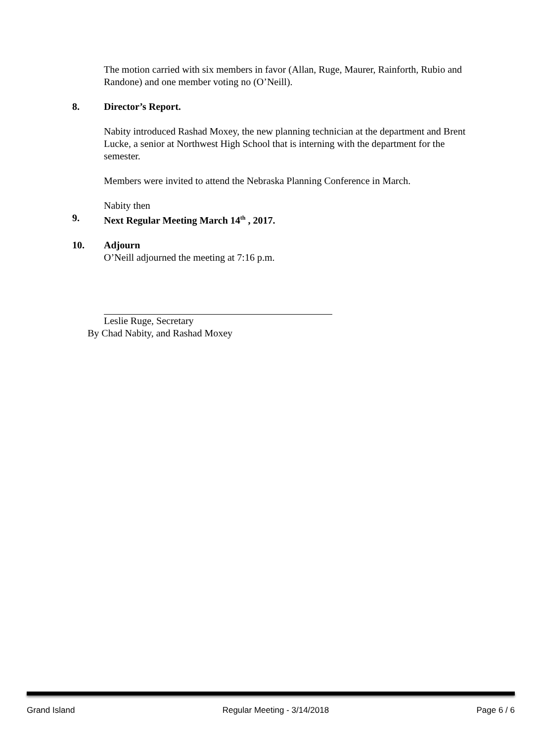The motion carried with six members in favor (Allan, Ruge, Maurer, Rainforth, Rubio and Randone) and one member voting no (O’Neill).
8. Director’s Report.
Nabity introduced Rashad Moxey, the new planning technician at the department and Brent Lucke, a senior at Northwest High School that is interning with the department for the semester.
Members were invited to attend the Nebraska Planning Conference in March.
Nabity then
9. Next Regular Meeting March 14<sup>th</sup> , 2017.
10. Adjourn
O’Neill adjourned the meeting at 7:16 p.m.
Leslie Ruge, Secretary
By Chad Nabity, and Rashad Moxey
Grand Island Regular Meeting - 3/14/2018 Page 6 / 6